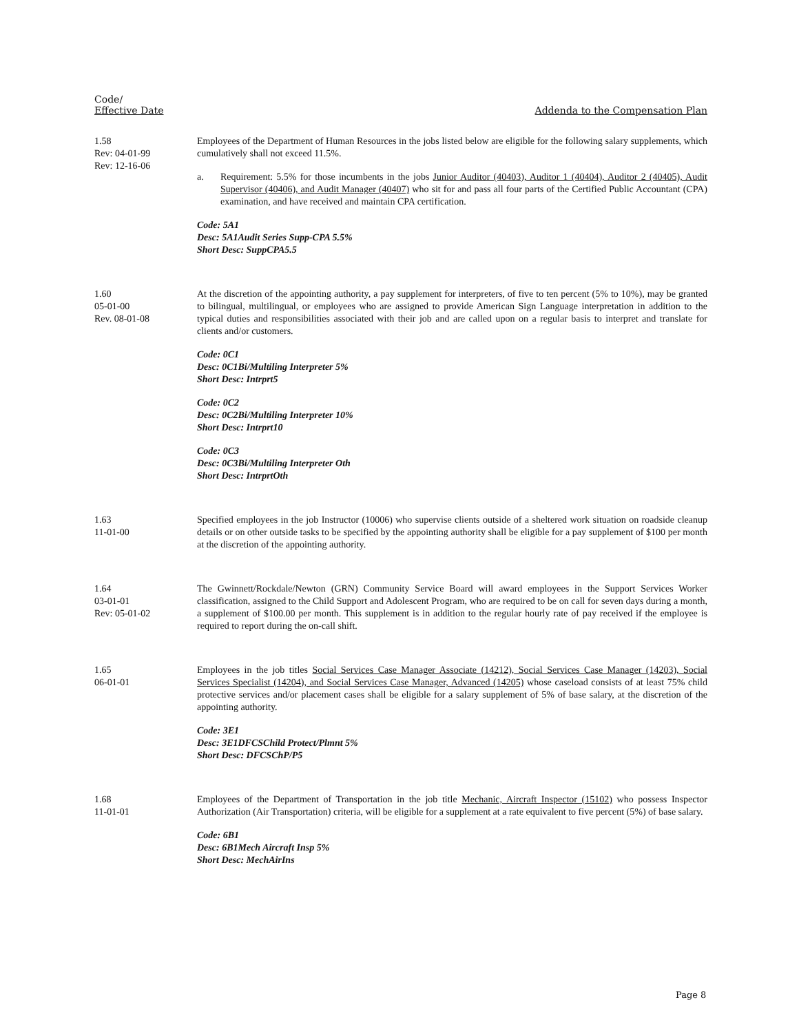Code/
Effective Date
Addenda to the Compensation Plan
1.58
Rev: 04-01-99
Rev: 12-16-06
Employees of the Department of Human Resources in the jobs listed below are eligible for the following salary supplements, which cumulatively shall not exceed 11.5%.
a. Requirement: 5.5% for those incumbents in the jobs Junior Auditor (40403), Auditor 1 (40404), Auditor 2 (40405), Audit Supervisor (40406), and Audit Manager (40407) who sit for and pass all four parts of the Certified Public Accountant (CPA) examination, and have received and maintain CPA certification.
Code: 5A1
Desc: 5A1Audit Series Supp-CPA 5.5%
Short Desc: SuppCPA5.5
1.60
05-01-00
Rev. 08-01-08
At the discretion of the appointing authority, a pay supplement for interpreters, of five to ten percent (5% to 10%), may be granted to bilingual, multilingual, or employees who are assigned to provide American Sign Language interpretation in addition to the typical duties and responsibilities associated with their job and are called upon on a regular basis to interpret and translate for clients and/or customers.
Code: 0C1
Desc: 0C1Bi/Multiling Interpreter 5%
Short Desc: Intrprt5
Code: 0C2
Desc: 0C2Bi/Multiling Interpreter 10%
Short Desc: Intrprt10
Code: 0C3
Desc: 0C3Bi/Multiling Interpreter Oth
Short Desc: IntrprtOth
1.63
11-01-00
Specified employees in the job Instructor (10006) who supervise clients outside of a sheltered work situation on roadside cleanup details or on other outside tasks to be specified by the appointing authority shall be eligible for a pay supplement of $100 per month at the discretion of the appointing authority.
1.64
03-01-01
Rev: 05-01-02
The Gwinnett/Rockdale/Newton (GRN) Community Service Board will award employees in the Support Services Worker classification, assigned to the Child Support and Adolescent Program, who are required to be on call for seven days during a month, a supplement of $100.00 per month. This supplement is in addition to the regular hourly rate of pay received if the employee is required to report during the on-call shift.
1.65
06-01-01
Employees in the job titles Social Services Case Manager Associate (14212), Social Services Case Manager (14203), Social Services Specialist (14204), and Social Services Case Manager, Advanced (14205) whose caseload consists of at least 75% child protective services and/or placement cases shall be eligible for a salary supplement of 5% of base salary, at the discretion of the appointing authority.
Code: 3E1
Desc: 3E1DFCSChild Protect/Plmnt 5%
Short Desc: DFCSChP/P5
1.68
11-01-01
Employees of the Department of Transportation in the job title Mechanic, Aircraft Inspector (15102) who possess Inspector Authorization (Air Transportation) criteria, will be eligible for a supplement at a rate equivalent to five percent (5%) of base salary.
Code: 6B1
Desc: 6B1Mech Aircraft Insp 5%
Short Desc: MechAirIns
Page 8